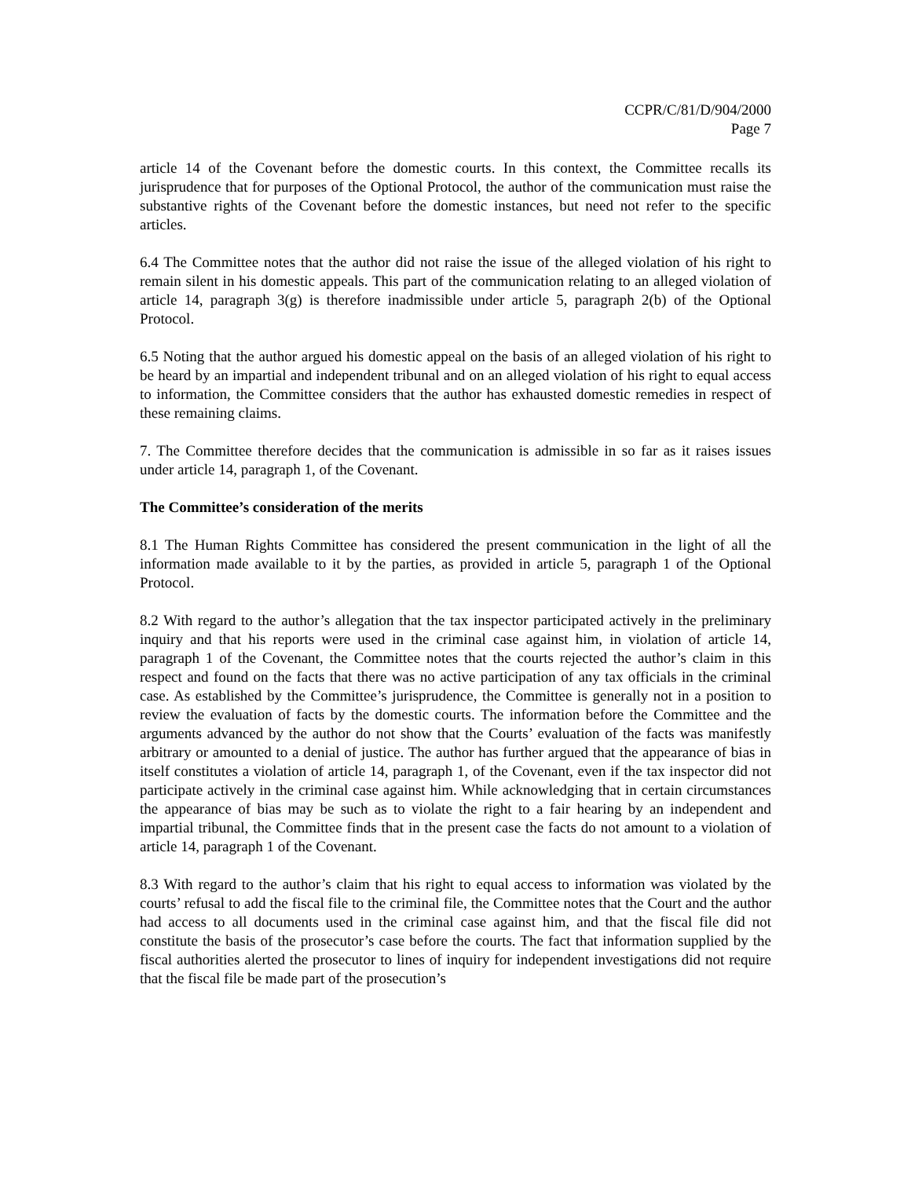CCPR/C/81/D/904/2000
Page 7
article 14 of the Covenant before the domestic courts. In this context, the Committee recalls its jurisprudence that for purposes of the Optional Protocol, the author of the communication must raise the substantive rights of the Covenant before the domestic instances, but need not refer to the specific articles.
6.4 The Committee notes that the author did not raise the issue of the alleged violation of his right to remain silent in his domestic appeals. This part of the communication relating to an alleged violation of article 14, paragraph 3(g) is therefore inadmissible under article 5, paragraph 2(b) of the Optional Protocol.
6.5 Noting that the author argued his domestic appeal on the basis of an alleged violation of his right to be heard by an impartial and independent tribunal and on an alleged violation of his right to equal access to information, the Committee considers that the author has exhausted domestic remedies in respect of these remaining claims.
7. The Committee therefore decides that the communication is admissible in so far as it raises issues under article 14, paragraph 1, of the Covenant.
The Committee’s consideration of the merits
8.1 The Human Rights Committee has considered the present communication in the light of all the information made available to it by the parties, as provided in article 5, paragraph 1 of the Optional Protocol.
8.2 With regard to the author’s allegation that the tax inspector participated actively in the preliminary inquiry and that his reports were used in the criminal case against him, in violation of article 14, paragraph 1 of the Covenant, the Committee notes that the courts rejected the author’s claim in this respect and found on the facts that there was no active participation of any tax officials in the criminal case. As established by the Committee’s jurisprudence, the Committee is generally not in a position to review the evaluation of facts by the domestic courts. The information before the Committee and the arguments advanced by the author do not show that the Courts’ evaluation of the facts was manifestly arbitrary or amounted to a denial of justice. The author has further argued that the appearance of bias in itself constitutes a violation of article 14, paragraph 1, of the Covenant, even if the tax inspector did not participate actively in the criminal case against him. While acknowledging that in certain circumstances the appearance of bias may be such as to violate the right to a fair hearing by an independent and impartial tribunal, the Committee finds that in the present case the facts do not amount to a violation of article 14, paragraph 1 of the Covenant.
8.3 With regard to the author’s claim that his right to equal access to information was violated by the courts’ refusal to add the fiscal file to the criminal file, the Committee notes that the Court and the author had access to all documents used in the criminal case against him, and that the fiscal file did not constitute the basis of the prosecutor’s case before the courts. The fact that information supplied by the fiscal authorities alerted the prosecutor to lines of inquiry for independent investigations did not require that the fiscal file be made part of the prosecution’s